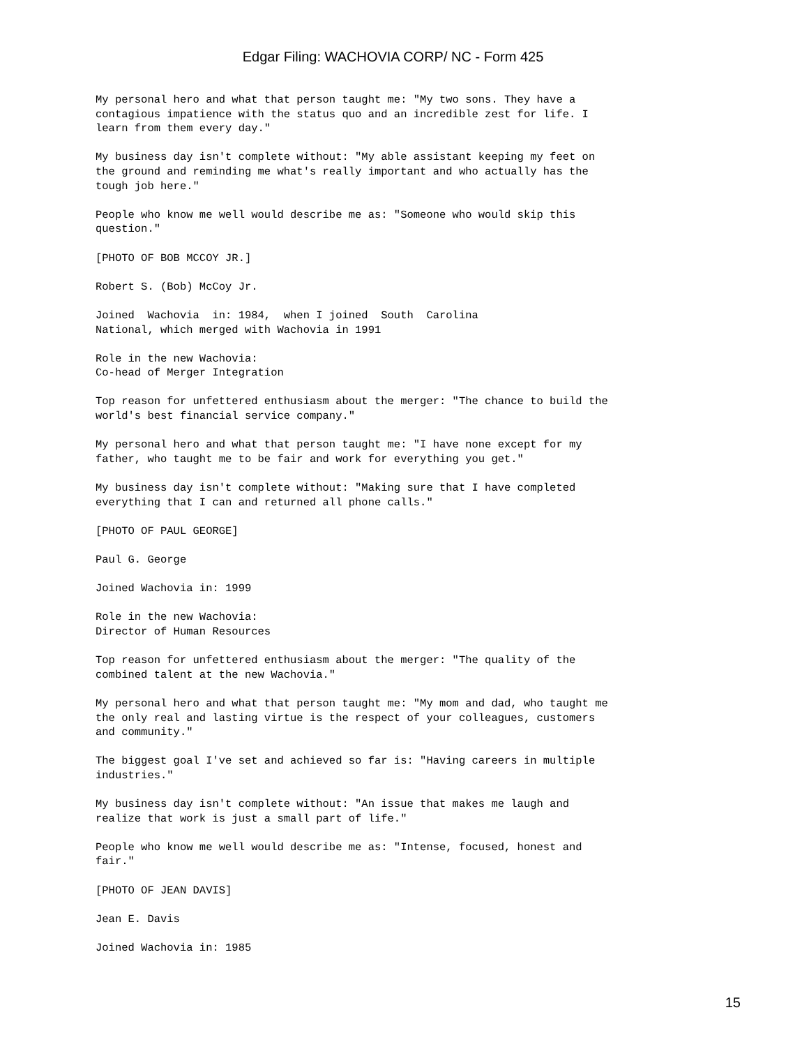Edgar Filing: WACHOVIA CORP/ NC - Form 425
My personal hero and what that person taught me: "My two sons. They have a
contagious impatience with the status quo and an incredible zest for life. I
learn from them every day."
My business day isn't complete without: "My able assistant keeping my feet on
the ground and reminding me what's really important and who actually has the
tough job here."
People who know me well would describe me as: "Someone who would skip this
question."
[PHOTO OF BOB MCCOY JR.]
Robert S. (Bob) McCoy Jr.
Joined  Wachovia  in: 1984,  when I joined  South  Carolina
National, which merged with Wachovia in 1991
Role in the new Wachovia:
Co-head of Merger Integration
Top reason for unfettered enthusiasm about the merger: "The chance to build the
world's best financial service company."
My personal hero and what that person taught me: "I have none except for my
father, who taught me to be fair and work for everything you get."
My business day isn't complete without: "Making sure that I have completed
everything that I can and returned all phone calls."
[PHOTO OF PAUL GEORGE]
Paul G. George
Joined Wachovia in: 1999
Role in the new Wachovia:
Director of Human Resources
Top reason for unfettered enthusiasm about the merger: "The quality of the
combined talent at the new Wachovia."
My personal hero and what that person taught me: "My mom and dad, who taught me
the only real and lasting virtue is the respect of your colleagues, customers
and community."
The biggest goal I've set and achieved so far is: "Having careers in multiple
industries."
My business day isn't complete without: "An issue that makes me laugh and
realize that work is just a small part of life."
People who know me well would describe me as: "Intense, focused, honest and
fair."
[PHOTO OF JEAN DAVIS]
Jean E. Davis
Joined Wachovia in: 1985
15